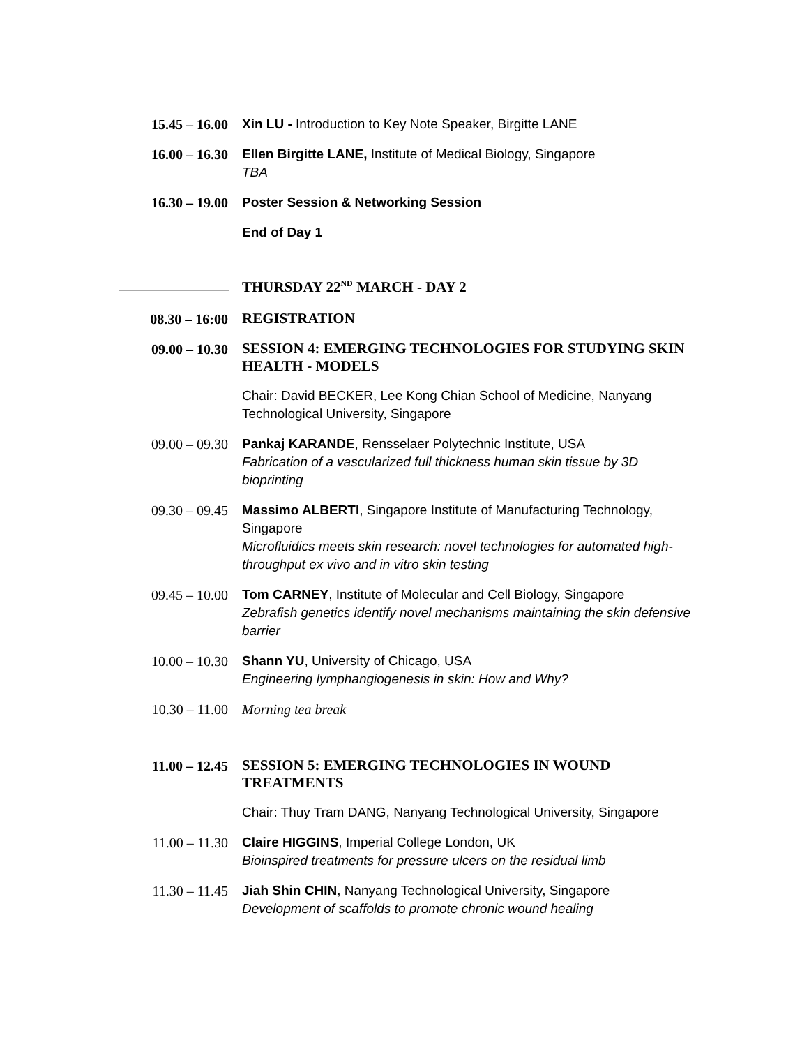15.45 – 16.00 Xin LU - Introduction to Key Note Speaker, Birgitte LANE
16.00 – 16.30 Ellen Birgitte LANE, Institute of Medical Biology, Singapore
TBA
16.30 – 19.00 Poster Session & Networking Session
End of Day 1
THURSDAY 22<sup>ND</sup> MARCH - DAY 2
08.30 – 16:00
REGISTRATION
09.00 – 10.30
SESSION 4: EMERGING TECHNOLOGIES FOR STUDYING SKIN HEALTH - MODELS
Chair: David BECKER, Lee Kong Chian School of Medicine, Nanyang Technological University, Singapore
09.00 – 09.30 Pankaj KARANDE, Rensselaer Polytechnic Institute, USA
Fabrication of a vascularized full thickness human skin tissue by 3D bioprinting
09.30 – 09.45 Massimo ALBERTI, Singapore Institute of Manufacturing Technology, Singapore
Microfluidics meets skin research: novel technologies for automated high-throughput ex vivo and in vitro skin testing
09.45 – 10.00 Tom CARNEY, Institute of Molecular and Cell Biology, Singapore
Zebrafish genetics identify novel mechanisms maintaining the skin defensive barrier
10.00 – 10.30 Shann YU, University of Chicago, USA
Engineering lymphangiogenesis in skin: How and Why?
10.30 – 11.00 Morning tea break
11.00 – 12.45
SESSION 5: EMERGING TECHNOLOGIES IN WOUND TREATMENTS
Chair: Thuy Tram DANG, Nanyang Technological University, Singapore
11.00 – 11.30 Claire HIGGINS, Imperial College London, UK
Bioinspired treatments for pressure ulcers on the residual limb
11.30 – 11.45 Jiah Shin CHIN, Nanyang Technological University, Singapore
Development of scaffolds to promote chronic wound healing